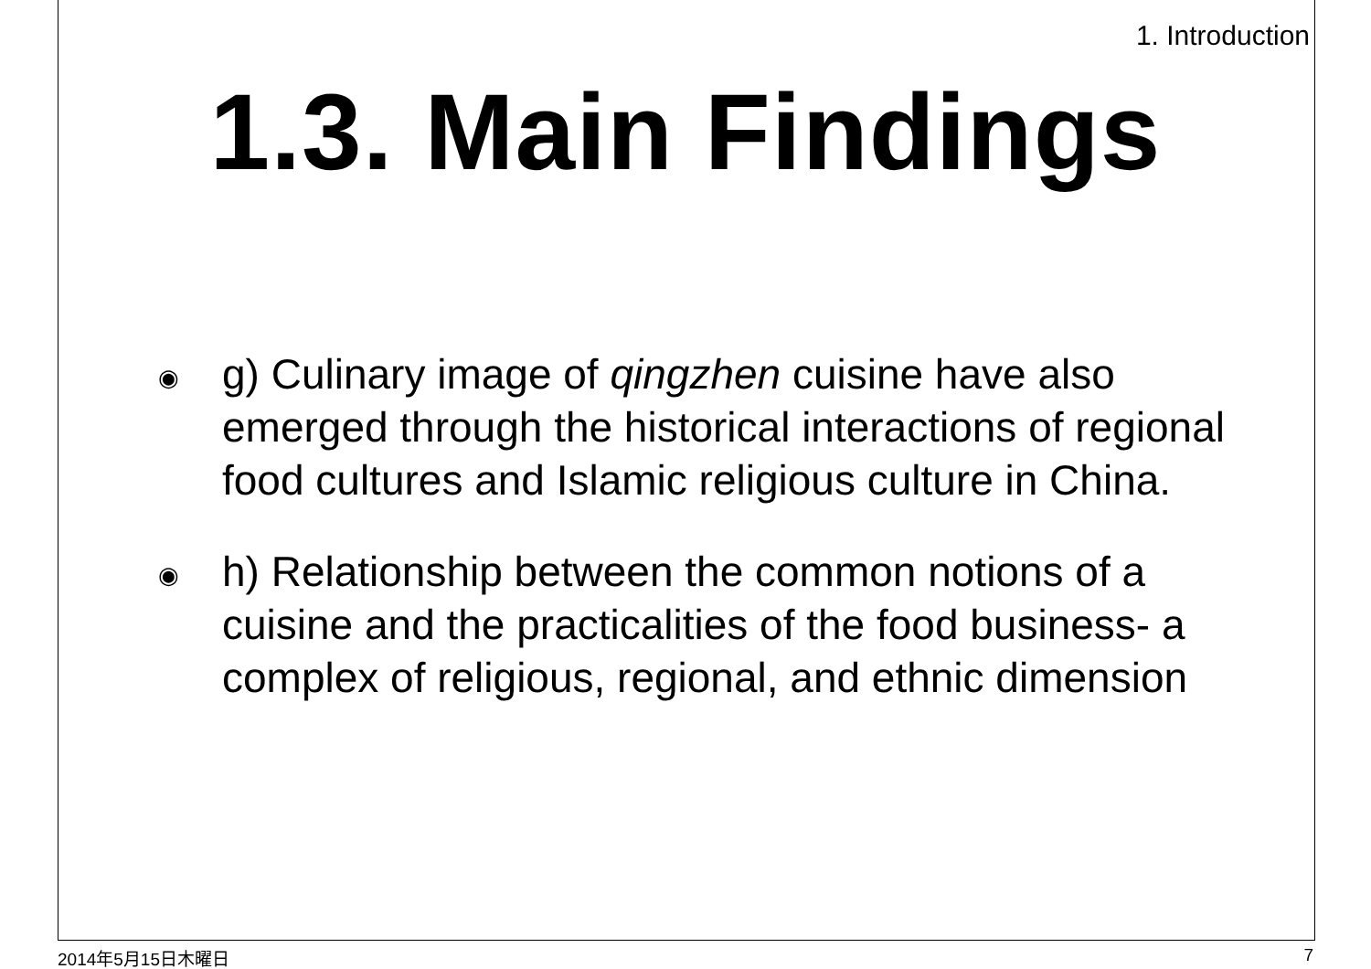1. Introduction
1.3. Main Findings
◉ g) Culinary image of qingzhen cuisine have also emerged through the historical interactions of regional food cultures and Islamic religious culture in China.
◉ h) Relationship between the common notions of a cuisine and the practicalities of the food business- a complex of religious, regional, and ethnic dimension
2014年5月15日木曜日 7